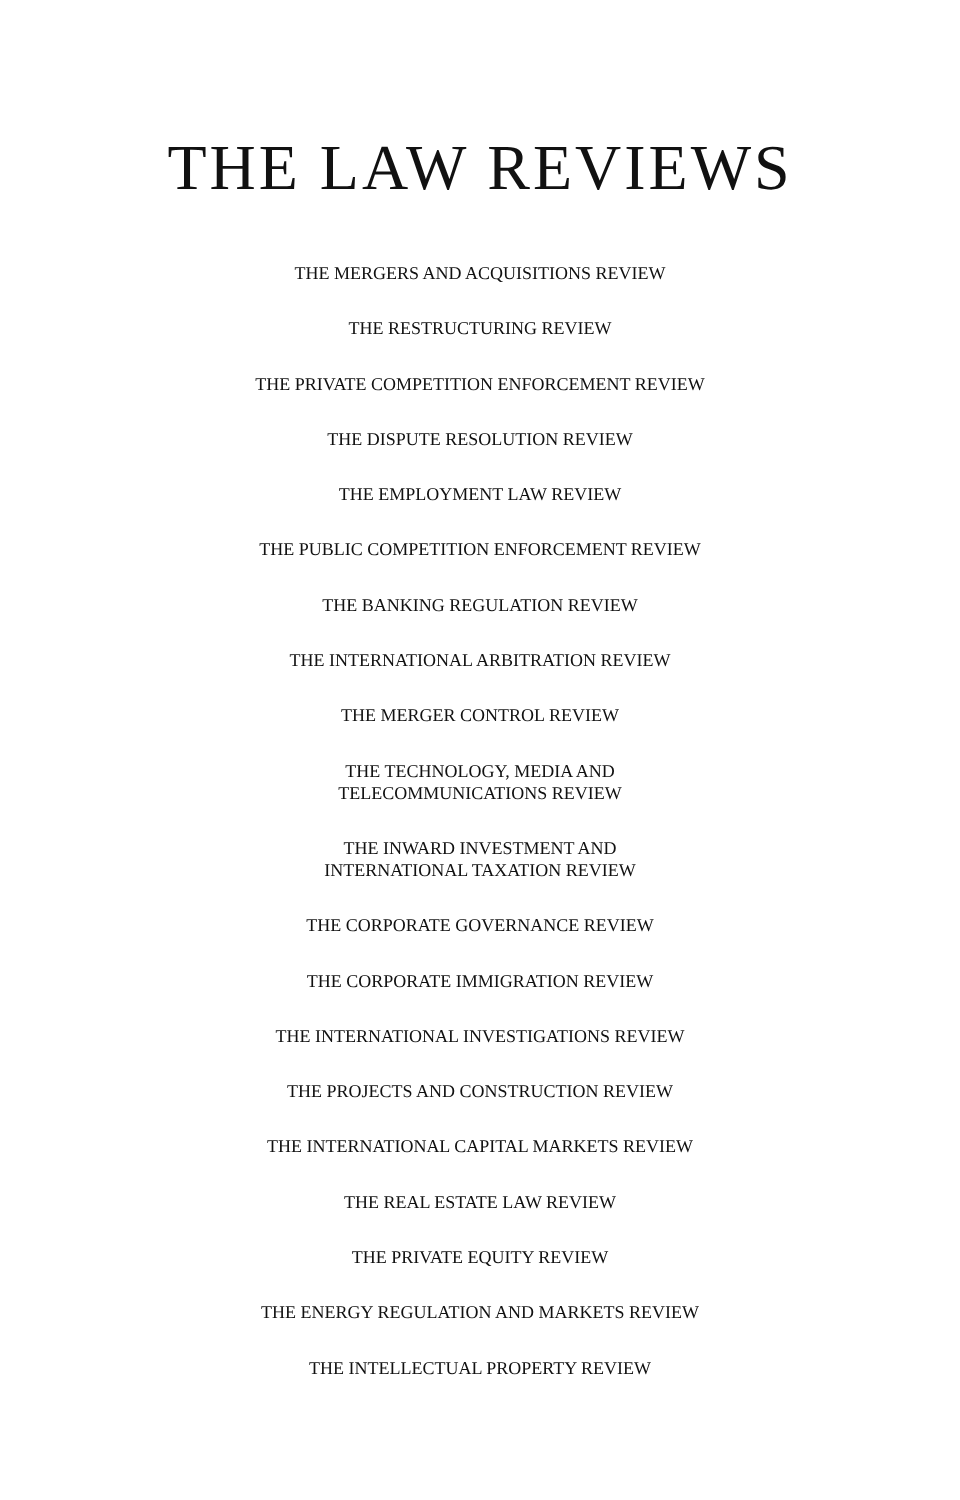THE LAW REVIEWS
THE MERGERS AND ACQUISITIONS REVIEW
THE RESTRUCTURING REVIEW
THE PRIVATE COMPETITION ENFORCEMENT REVIEW
THE DISPUTE RESOLUTION REVIEW
THE EMPLOYMENT LAW REVIEW
THE PUBLIC COMPETITION ENFORCEMENT REVIEW
THE BANKING REGULATION REVIEW
THE INTERNATIONAL ARBITRATION REVIEW
THE MERGER CONTROL REVIEW
THE TECHNOLOGY, MEDIA AND
TELECOMMUNICATIONS REVIEW
THE INWARD INVESTMENT AND
INTERNATIONAL TAXATION REVIEW
THE CORPORATE GOVERNANCE REVIEW
THE CORPORATE IMMIGRATION REVIEW
THE INTERNATIONAL INVESTIGATIONS REVIEW
THE PROJECTS AND CONSTRUCTION REVIEW
THE INTERNATIONAL CAPITAL MARKETS REVIEW
THE REAL ESTATE LAW REVIEW
THE PRIVATE EQUITY REVIEW
THE ENERGY REGULATION AND MARKETS REVIEW
THE INTELLECTUAL PROPERTY REVIEW